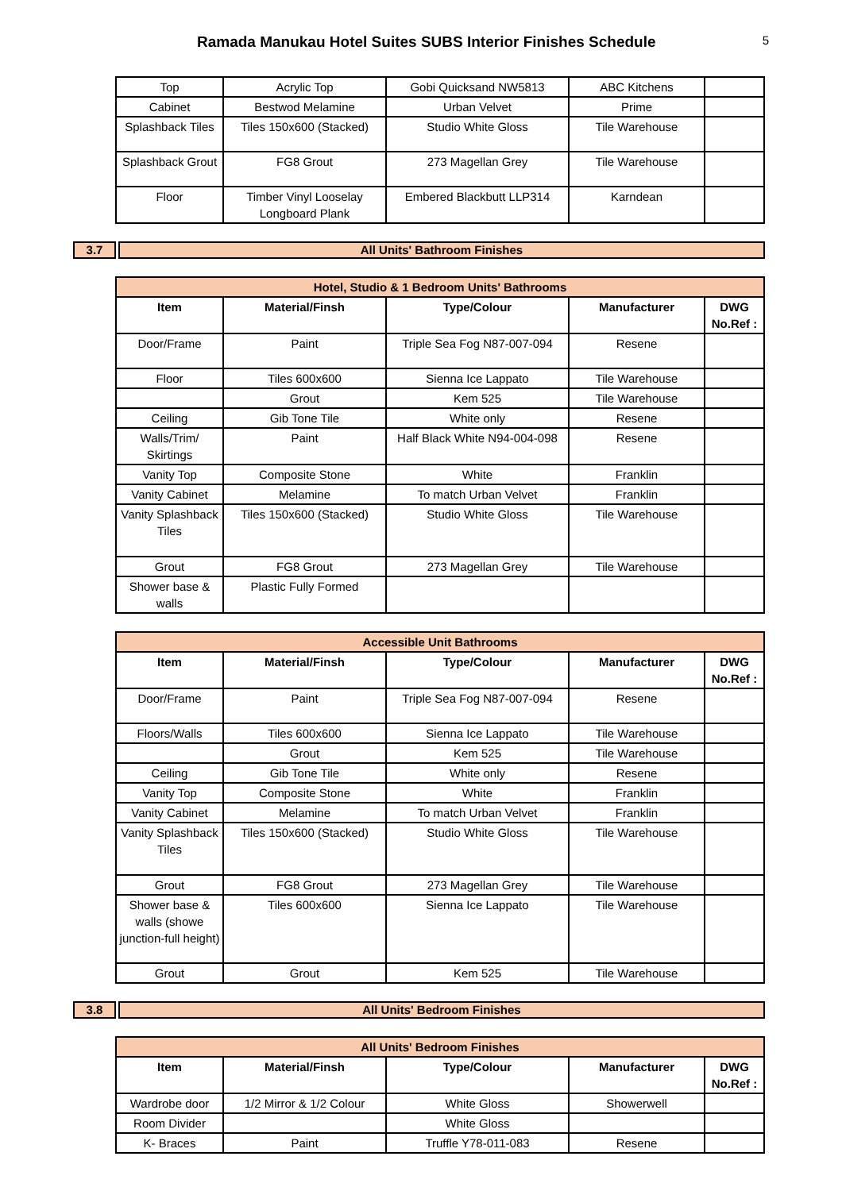Ramada Manukau Hotel Suites SUBS Interior Finishes Schedule
5
| Top | Acrylic Top | Gobi Quicksand NW5813 | ABC Kitchens | |
| Cabinet | Bestwod Melamine | Urban Velvet | Prime | |
| Splashback Tiles | Tiles 150x600 (Stacked) | Studio White Gloss | Tile Warehouse | |
| Splashback Grout | FG8 Grout | 273 Magellan Grey | Tile Warehouse | |
| Floor | Timber Vinyl Looselay Longboard Plank | Embered Blackbutt LLP314 | Karndean | |
3.7 All Units' Bathroom Finishes
| Hotel, Studio & 1 Bedroom Units' Bathrooms | | | | |
| Item | Material/Finsh | Type/Colour | Manufacturer | DWG No.Ref : |
| Door/Frame | Paint | Triple Sea Fog N87-007-094 | Resene | |
| Floor | Tiles 600x600 | Sienna Ice Lappato | Tile Warehouse | |
| | Grout | Kem 525 | Tile Warehouse | |
| Ceiling | Gib Tone Tile | White only | Resene | |
| Walls/Trim/ Skirtings | Paint | Half Black White N94-004-098 | Resene | |
| Vanity Top | Composite Stone | White | Franklin | |
| Vanity Cabinet | Melamine | To match Urban Velvet | Franklin | |
| Vanity Splashback Tiles | Tiles 150x600 (Stacked) | Studio White Gloss | Tile Warehouse | |
| Grout | FG8 Grout | 273 Magellan Grey | Tile Warehouse | |
| Shower base & walls | Plastic Fully Formed | | | |
| Accessible Unit Bathrooms | | | | |
| Item | Material/Finsh | Type/Colour | Manufacturer | DWG No.Ref : |
| Door/Frame | Paint | Triple Sea Fog N87-007-094 | Resene | |
| Floors/Walls | Tiles 600x600 | Sienna Ice Lappato | Tile Warehouse | |
| | Grout | Kem 525 | Tile Warehouse | |
| Ceiling | Gib Tone Tile | White only | Resene | |
| Vanity Top | Composite Stone | White | Franklin | |
| Vanity Cabinet | Melamine | To match Urban Velvet | Franklin | |
| Vanity Splashback Tiles | Tiles 150x600 (Stacked) | Studio White Gloss | Tile Warehouse | |
| Grout | FG8 Grout | 273 Magellan Grey | Tile Warehouse | |
| Shower base & walls (showe junction-full height) | Tiles 600x600 | Sienna Ice Lappato | Tile Warehouse | |
| Grout | Grout | Kem 525 | Tile Warehouse | |
3.8 All Units' Bedroom Finishes
| All Units' Bedroom Finishes | | | | |
| Item | Material/Finsh | Type/Colour | Manufacturer | DWG No.Ref : |
| Wardrobe door | 1/2 Mirror & 1/2 Colour | White Gloss | Showerwell | |
| Room Divider | | White Gloss | | |
| K- Braces | Paint | Truffle Y78-011-083 | Resene | |